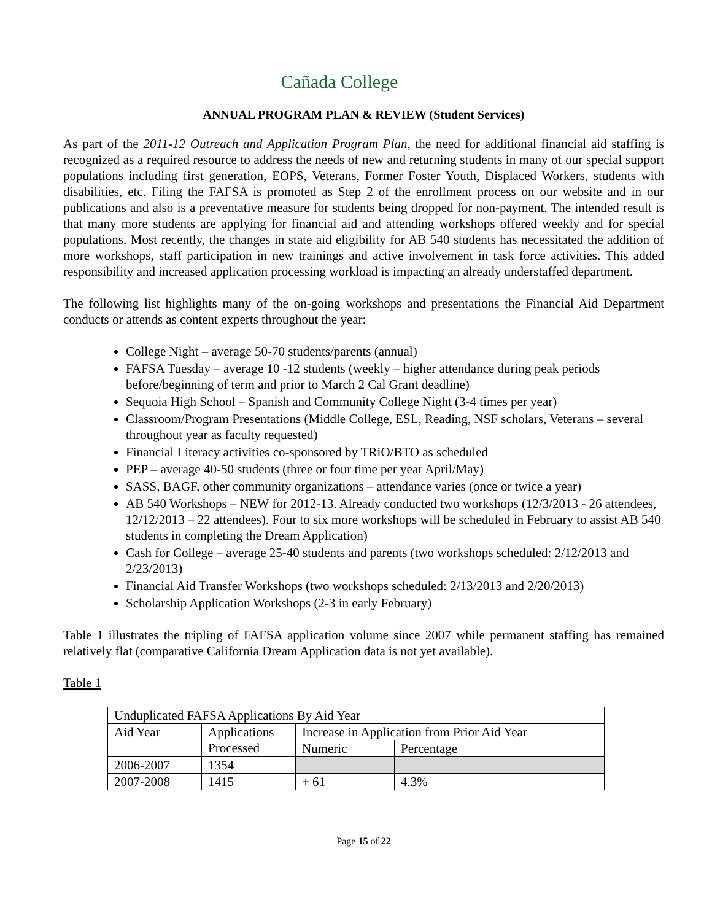Cañada College
ANNUAL PROGRAM PLAN & REVIEW (Student Services)
As part of the 2011-12 Outreach and Application Program Plan, the need for additional financial aid staffing is recognized as a required resource to address the needs of new and returning students in many of our special support populations including first generation, EOPS, Veterans, Former Foster Youth, Displaced Workers, students with disabilities, etc. Filing the FAFSA is promoted as Step 2 of the enrollment process on our website and in our publications and also is a preventative measure for students being dropped for non-payment. The intended result is that many more students are applying for financial aid and attending workshops offered weekly and for special populations. Most recently, the changes in state aid eligibility for AB 540 students has necessitated the addition of more workshops, staff participation in new trainings and active involvement in task force activities. This added responsibility and increased application processing workload is impacting an already understaffed department.
The following list highlights many of the on-going workshops and presentations the Financial Aid Department conducts or attends as content experts throughout the year:
College Night – average 50-70 students/parents (annual)
FAFSA Tuesday – average 10 -12 students (weekly – higher attendance during peak periods before/beginning of term and prior to March 2 Cal Grant deadline)
Sequoia High School – Spanish and Community College Night (3-4 times per year)
Classroom/Program Presentations (Middle College, ESL, Reading, NSF scholars, Veterans – several throughout year as faculty requested)
Financial Literacy activities co-sponsored by TRiO/BTO as scheduled
PEP – average 40-50 students (three or four time per year April/May)
SASS, BAGF, other community organizations – attendance varies (once or twice a year)
AB 540 Workshops – NEW for 2012-13. Already conducted two workshops (12/3/2013 - 26 attendees, 12/12/2013 – 22 attendees). Four to six more workshops will be scheduled in February to assist AB 540 students in completing the Dream Application)
Cash for College – average 25-40 students and parents (two workshops scheduled: 2/12/2013 and 2/23/2013)
Financial Aid Transfer Workshops (two workshops scheduled: 2/13/2013 and 2/20/2013)
Scholarship Application Workshops (2-3 in early February)
Table 1 illustrates the tripling of FAFSA application volume since 2007 while permanent staffing has remained relatively flat (comparative California Dream Application data is not yet available).
Table 1
| Unduplicated FAFSA Applications By Aid Year | | | |
| Aid Year | Applications Processed | Increase in Application from Prior Aid Year | |
| | | Numeric | Percentage |
| 2006-2007 | 1354 | | |
| 2007-2008 | 1415 | + 61 | 4.3% |
Page 15 of 22